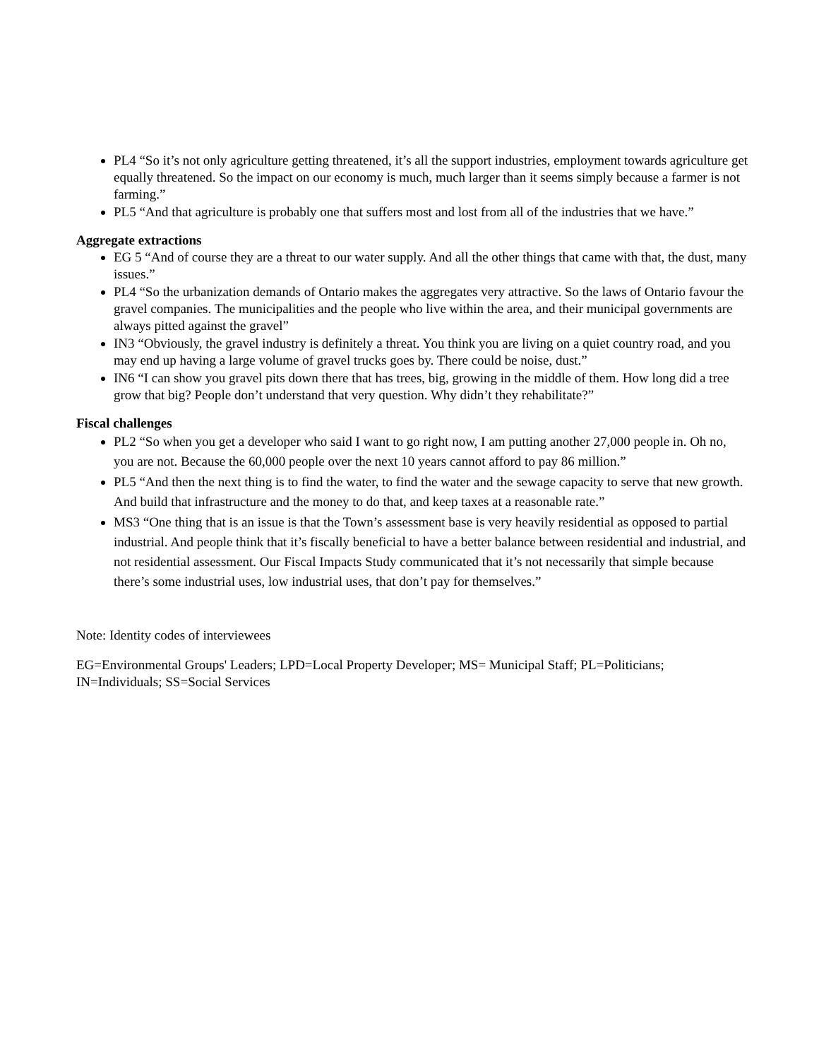PL4 “So it’s not only agriculture getting threatened, it’s all the support industries, employment towards agriculture get equally threatened. So the impact on our economy is much, much larger than it seems simply because a farmer is not farming.”
PL5 “And that agriculture is probably one that suffers most and lost from all of the industries that we have.”
Aggregate extractions
EG 5 “And of course they are a threat to our water supply. And all the other things that came with that, the dust, many issues.”
PL4 “So the urbanization demands of Ontario makes the aggregates very attractive. So the laws of Ontario favour the gravel companies. The municipalities and the people who live within the area, and their municipal governments are always pitted against the gravel”
IN3 “Obviously, the gravel industry is definitely a threat. You think you are living on a quiet country road, and you may end up having a large volume of gravel trucks goes by. There could be noise, dust.”
IN6 “I can show you gravel pits down there that has trees, big, growing in the middle of them. How long did a tree grow that big? People don’t understand that very question. Why didn’t they rehabilitate?”
Fiscal challenges
PL2 “So when you get a developer who said I want to go right now, I am putting another 27,000 people in. Oh no, you are not. Because the 60,000 people over the next 10 years cannot afford to pay 86 million.”
PL5 “And then the next thing is to find the water, to find the water and the sewage capacity to serve that new growth. And build that infrastructure and the money to do that, and keep taxes at a reasonable rate.”
MS3 “One thing that is an issue is that the Town’s assessment base is very heavily residential as opposed to partial industrial. And people think that it’s fiscally beneficial to have a better balance between residential and industrial, and not residential assessment. Our Fiscal Impacts Study communicated that it’s not necessarily that simple because there’s some industrial uses, low industrial uses, that don’t pay for themselves.”
Note: Identity codes of interviewees
EG=Environmental Groups' Leaders; LPD=Local Property Developer; MS= Municipal Staff; PL=Politicians; IN=Individuals; SS=Social Services